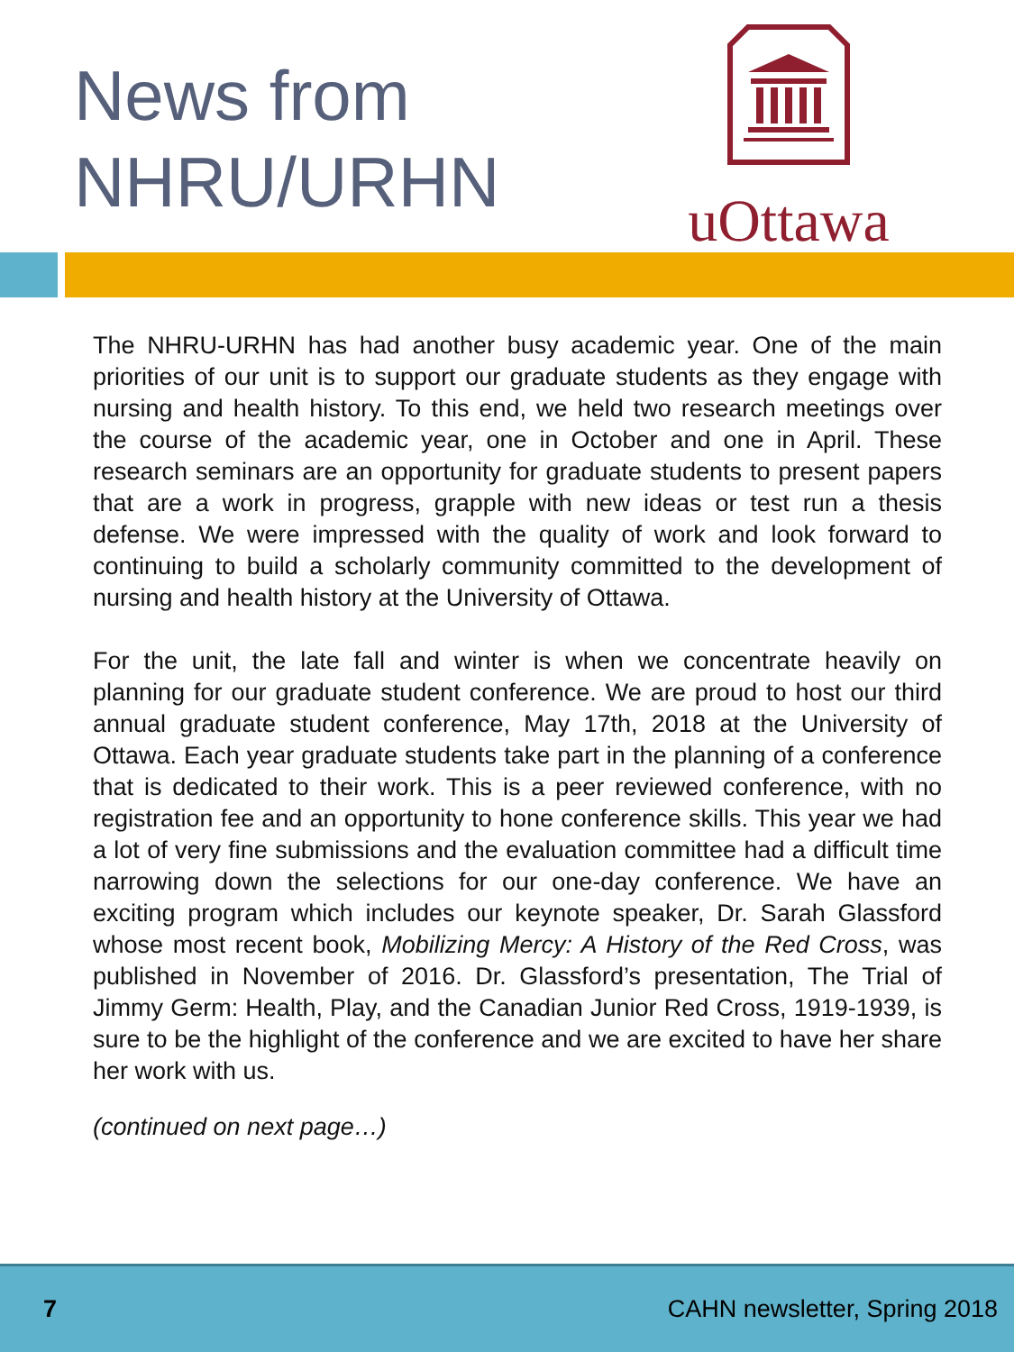News from
NHRU/URHN
uOttawa
The NHRU-URHN has had another busy academic year. One of the main priorities of our unit is to support our graduate students as they engage with nursing and health history. To this end, we held two research meetings over the course of the academic year, one in October and one in April. These research seminars are an opportunity for graduate students to present papers that are a work in progress, grapple with new ideas or test run a thesis defense. We were impressed with the quality of work and look forward to continuing to build a scholarly community committed to the development of nursing and health history at the University of Ottawa.
For the unit, the late fall and winter is when we concentrate heavily on planning for our graduate student conference. We are proud to host our third annual graduate student conference, May 17th, 2018 at the University of Ottawa. Each year graduate students take part in the planning of a conference that is dedicated to their work. This is a peer reviewed conference, with no registration fee and an opportunity to hone conference skills. This year we had a lot of very fine submissions and the evaluation committee had a difficult time narrowing down the selections for our one-day conference. We have an exciting program which includes our keynote speaker, Dr. Sarah Glassford whose most recent book, Mobilizing Mercy: A History of the Red Cross, was published in November of 2016. Dr. Glassford’s presentation, The Trial of Jimmy Germ: Health, Play, and the Canadian Junior Red Cross, 1919-1939, is sure to be the highlight of the conference and we are excited to have her share her work with us.
(continued on next page…)
7 CAHN newsletter, Spring 2018